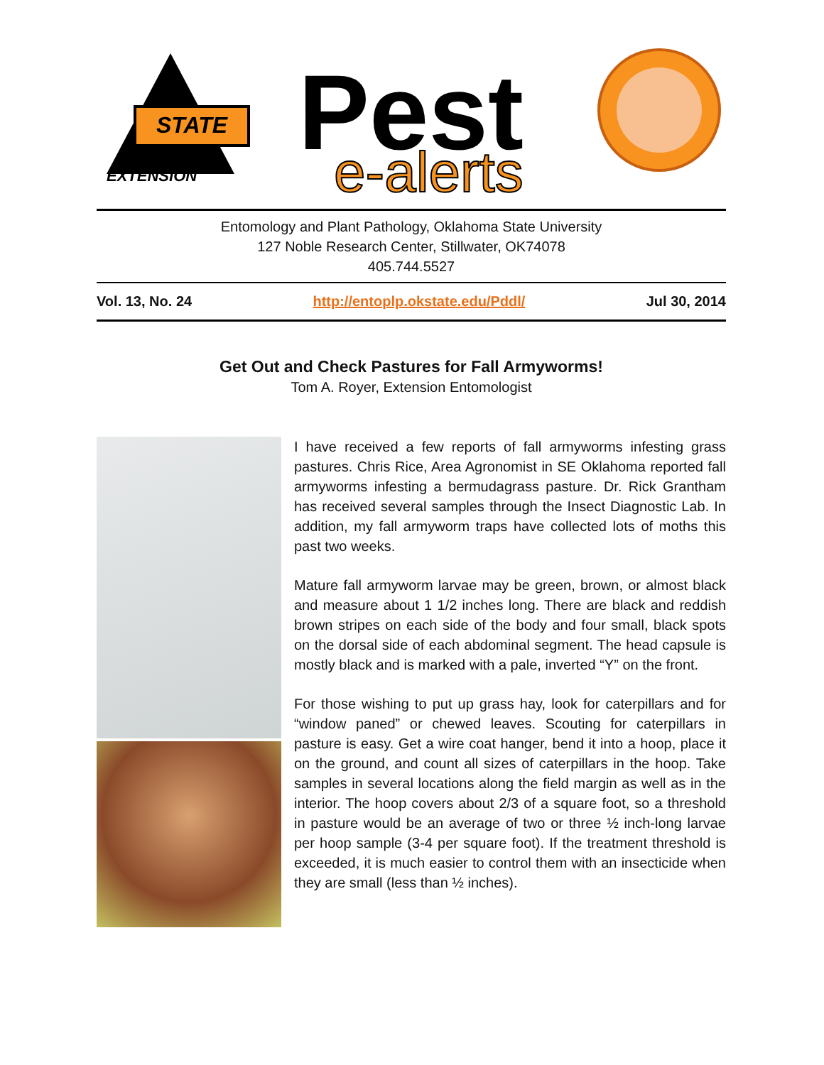STATE
EXTENSION
Pest
e-alerts
Entomology and Plant Pathology, Oklahoma State University
127 Noble Research Center, Stillwater, OK74078
405.744.5527
Vol. 13, No. 24 http://entoplp.okstate.edu/Pddl/ Jul 30, 2014
Get Out and Check Pastures for Fall Armyworms!
Tom A. Royer, Extension Entomologist
I have received a few reports of fall armyworms infesting grass pastures. Chris Rice, Area Agronomist in SE Oklahoma reported fall armyworms infesting a bermudagrass pasture. Dr. Rick Grantham has received several samples through the Insect Diagnostic Lab. In addition, my fall armyworm traps have collected lots of moths this past two weeks.
Mature fall armyworm larvae may be green, brown, or almost black and measure about 1 1/2 inches long. There are black and reddish brown stripes on each side of the body and four small, black spots on the dorsal side of each abdominal segment. The head capsule is mostly black and is marked with a pale, inverted “Y” on the front.
For those wishing to put up grass hay, look for caterpillars and for “window paned” or chewed leaves. Scouting for caterpillars in pasture is easy. Get a wire coat hanger, bend it into a hoop, place it on the ground, and count all sizes of caterpillars in the hoop. Take samples in several locations along the field margin as well as in the interior. The hoop covers about 2/3 of a square foot, so a threshold in pasture would be an average of two or three ½ inch-long larvae per hoop sample (3-4 per square foot). If the treatment threshold is exceeded, it is much easier to control them with an insecticide when they are small (less than ½ inches).